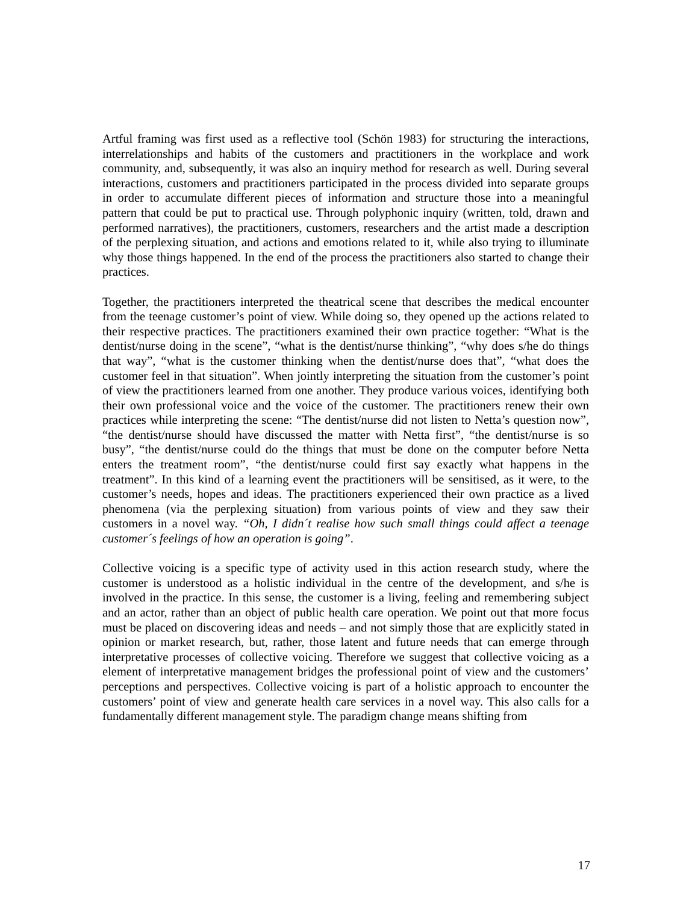Artful framing was first used as a reflective tool (Schön 1983) for structuring the interactions, interrelationships and habits of the customers and practitioners in the workplace and work community, and, subsequently, it was also an inquiry method for research as well. During several interactions, customers and practitioners participated in the process divided into separate groups in order to accumulate different pieces of information and structure those into a meaningful pattern that could be put to practical use. Through polyphonic inquiry (written, told, drawn and performed narratives), the practitioners, customers, researchers and the artist made a description of the perplexing situation, and actions and emotions related to it, while also trying to illuminate why those things happened. In the end of the process the practitioners also started to change their practices.
Together, the practitioners interpreted the theatrical scene that describes the medical encounter from the teenage customer’s point of view. While doing so, they opened up the actions related to their respective practices. The practitioners examined their own practice together: “What is the dentist/nurse doing in the scene”, “what is the dentist/nurse thinking”, “why does s/he do things that way”, “what is the customer thinking when the dentist/nurse does that”, “what does the customer feel in that situation”. When jointly interpreting the situation from the customer’s point of view the practitioners learned from one another. They produce various voices, identifying both their own professional voice and the voice of the customer. The practitioners renew their own practices while interpreting the scene: “The dentist/nurse did not listen to Netta’s question now”, “the dentist/nurse should have discussed the matter with Netta first”, “the dentist/nurse is so busy”, “the dentist/nurse could do the things that must be done on the computer before Netta enters the treatment room”, “the dentist/nurse could first say exactly what happens in the treatment”. In this kind of a learning event the practitioners will be sensitised, as it were, to the customer’s needs, hopes and ideas. The practitioners experienced their own practice as a lived phenomena (via the perplexing situation) from various points of view and they saw their customers in a novel way. “Oh, I didn´t realise how such small things could affect a teenage customer´s feelings of how an operation is going”.
Collective voicing is a specific type of activity used in this action research study, where the customer is understood as a holistic individual in the centre of the development, and s/he is involved in the practice. In this sense, the customer is a living, feeling and remembering subject and an actor, rather than an object of public health care operation. We point out that more focus must be placed on discovering ideas and needs – and not simply those that are explicitly stated in opinion or market research, but, rather, those latent and future needs that can emerge through interpretative processes of collective voicing. Therefore we suggest that collective voicing as a element of interpretative management bridges the professional point of view and the customers’ perceptions and perspectives. Collective voicing is part of a holistic approach to encounter the customers’ point of view and generate health care services in a novel way. This also calls for a fundamentally different management style. The paradigm change means shifting from
17